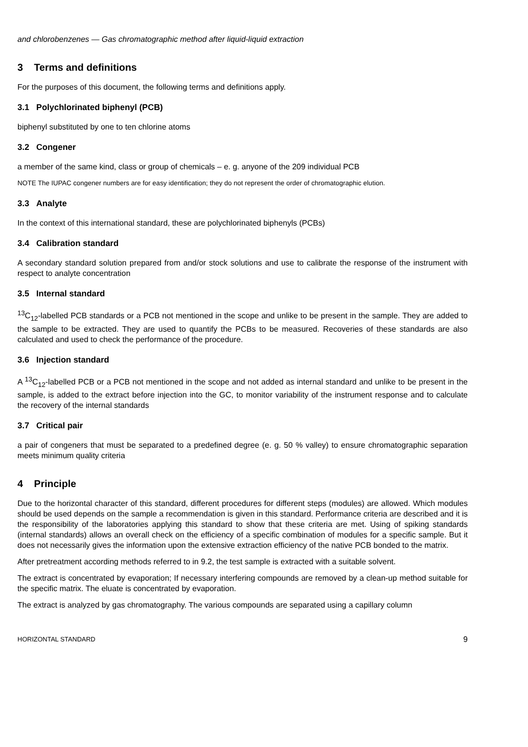and chlorobenzenes — Gas chromatographic method after liquid-liquid extraction
3 Terms and definitions
For the purposes of this document, the following terms and definitions apply.
3.1 Polychlorinated biphenyl (PCB)
biphenyl substituted by one to ten chlorine atoms
3.2 Congener
a member of the same kind, class or group of chemicals – e. g. anyone of the 209 individual PCB
NOTE The IUPAC congener numbers are for easy identification; they do not represent the order of chromatographic elution.
3.3 Analyte
In the context of this international standard, these are polychlorinated biphenyls (PCBs)
3.4 Calibration standard
A secondary standard solution prepared from and/or stock solutions and use to calibrate the response of the instrument with respect to analyte concentration
3.5 Internal standard
<sup>13</sup>C<sub>12</sub>-labelled PCB standards or a PCB not mentioned in the scope and unlike to be present in the sample. They are added to the sample to be extracted. They are used to quantify the PCBs to be measured. Recoveries of these standards are also calculated and used to check the performance of the procedure.
3.6 Injection standard
A <sup>13</sup>C<sub>12</sub>-labelled PCB or a PCB not mentioned in the scope and not added as internal standard and unlike to be present in the sample, is added to the extract before injection into the GC, to monitor variability of the instrument response and to calculate the recovery of the internal standards
3.7 Critical pair
a pair of congeners that must be separated to a predefined degree (e. g. 50 % valley) to ensure chromatographic separation meets minimum quality criteria
4 Principle
Due to the horizontal character of this standard, different procedures for different steps (modules) are allowed. Which modules should be used depends on the sample a recommendation is given in this standard. Performance criteria are described and it is the responsibility of the laboratories applying this standard to show that these criteria are met. Using of spiking standards (internal standards) allows an overall check on the efficiency of a specific combination of modules for a specific sample. But it does not necessarily gives the information upon the extensive extraction efficiency of the native PCB bonded to the matrix.
After pretreatment according methods referred to in 9.2, the test sample is extracted with a suitable solvent.
The extract is concentrated by evaporation; If necessary interfering compounds are removed by a clean-up method suitable for the specific matrix. The eluate is concentrated by evaporation.
The extract is analyzed by gas chromatography. The various compounds are separated using a capillary column
HORIZONTAL STANDARD 9